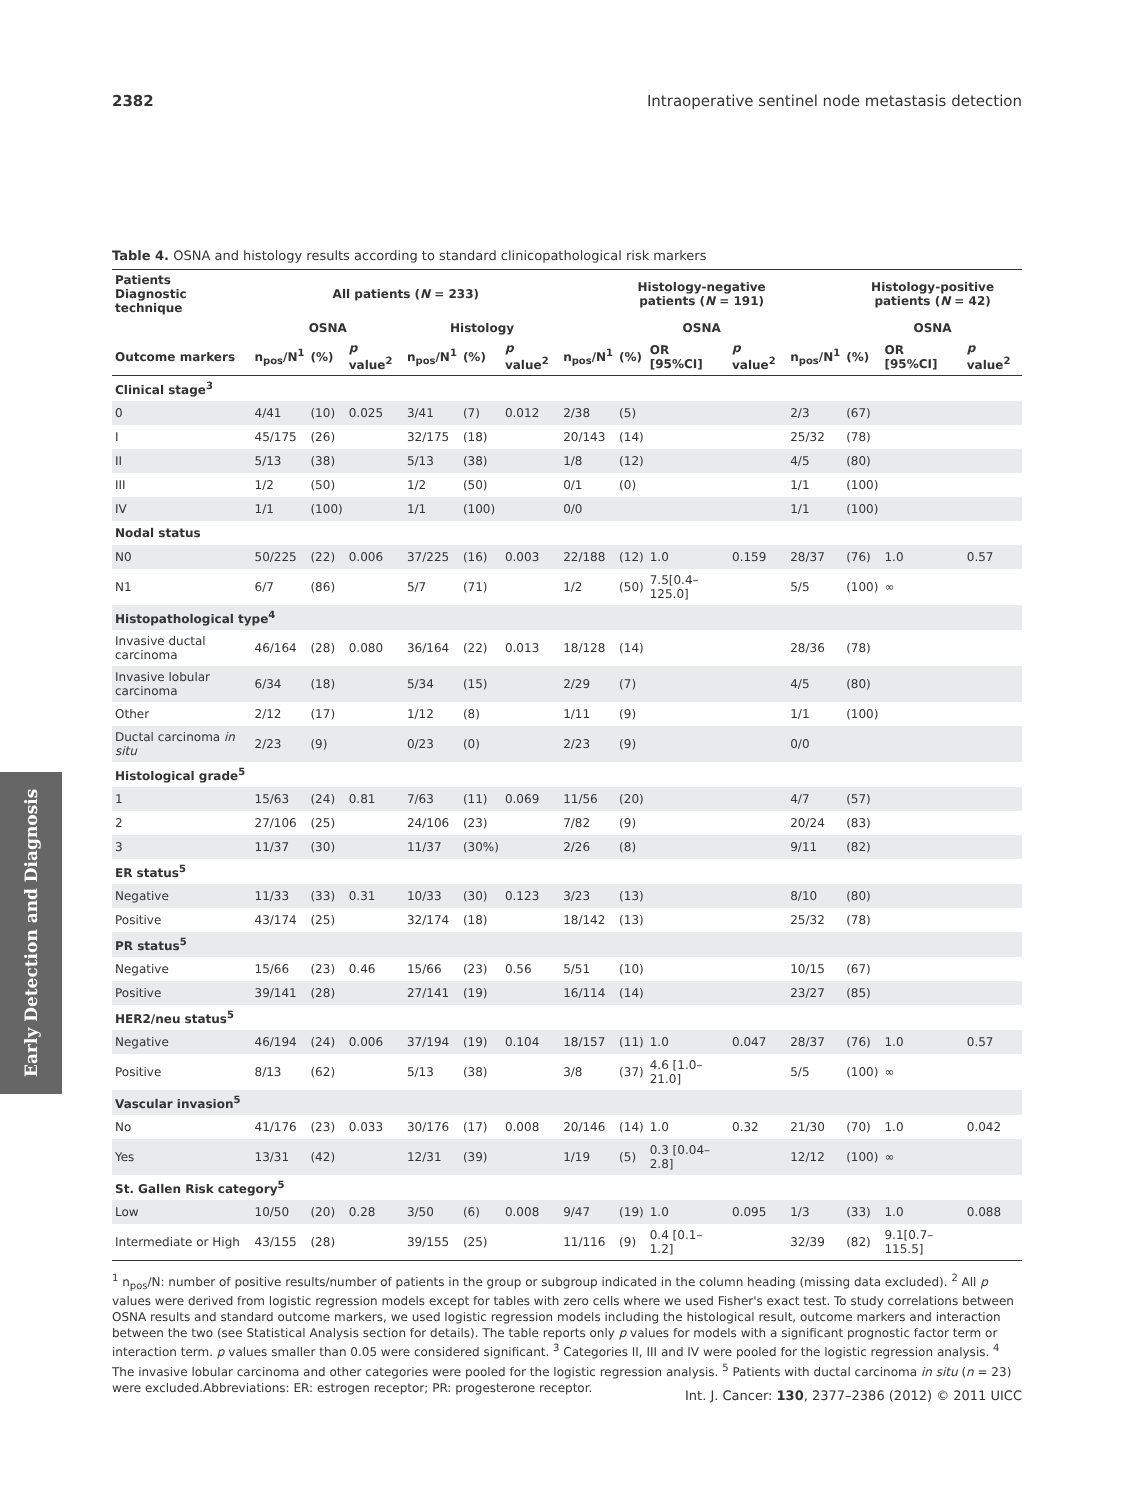2382 Intraoperative sentinel node metastasis detection
Early Detection and Diagnosis
Table 4. OSNA and histology results according to standard clinicopathological risk markers
| Patients Diagnostic technique | All patients ( N = 233) | | | | | | Histology-negative patients ( N = 191) | | | | | Histology-positive patients ( N = 42) | | |
| --- | --- | --- | --- | --- | --- | --- | --- | --- | --- | --- | --- | --- | --- | --- |
| | OSNA | | | Histology | | | OSNA | | | | | OSNA | | |
| Outcome markers | n<sub>pos</sub>/N<sup>1</sup> | (%) | p value<sup>2</sup> | n<sub>pos</sub>/N<sup>1</sup> | (%) | p value<sup>2</sup> | n<sub>pos</sub>/N<sup>1</sup> | (%) | OR [95%CI] | p value<sup>2</sup> | n<sub>pos</sub>/N<sup>1</sup> | (%) | OR [95%CI] | p value<sup>2</sup> |
| Clinical stage<sup>3</sup> | | | | | | | | | | | | | | |
| 0 | 4/41 | (10) | 0.025 | 3/41 | (7) | 0.012 | 2/38 | (5) | | | 2/3 | (67) | | |
| I | 45/175 | (26) | | 32/175 | (18) | | 20/143 | (14) | | | 25/32 | (78) | | |
| II | 5/13 | (38) | | 5/13 | (38) | | 1/8 | (12) | | | 4/5 | (80) | | |
| III | 1/2 | (50) | | 1/2 | (50) | | 0/1 | (0) | | | 1/1 | (100) | | |
| IV | 1/1 | (100) | | 1/1 | (100) | | 0/0 | | | | 1/1 | (100) | | |
| Nodal status | | | | | | | | | | | | | | |
| N0 | 50/225 | (22) | 0.006 | 37/225 | (16) | 0.003 | 22/188 | (12) | 1.0 | 0.159 | 28/37 | (76) | 1.0 | 0.57 |
| N1 | 6/7 | (86) | | 5/7 | (71) | | 1/2 | (50) | 7.5[0.4–125.0] | | 5/5 | (100) | ∞ | |
| Histopathological type<sup>4</sup> | | | | | | | | | | | | | | |
| Invasive ductal carcinoma | 46/164 | (28) | 0.080 | 36/164 | (22) | 0.013 | 18/128 | (14) | | | 28/36 | (78) | | |
| Invasive lobular carcinoma | 6/34 | (18) | | 5/34 | (15) | | 2/29 | (7) | | | 4/5 | (80) | | |
| Other | 2/12 | (17) | | 1/12 | (8) | | 1/11 | (9) | | | 1/1 | (100) | | |
| Ductal carcinoma in situ | 2/23 | (9) | | 0/23 | (0) | | 2/23 | (9) | | | 0/0 | | | |
| Histological grade<sup>5</sup> | | | | | | | | | | | | | | |
| 1 | 15/63 | (24) | 0.81 | 7/63 | (11) | 0.069 | 11/56 | (20) | | | 4/7 | (57) | | |
| 2 | 27/106 | (25) | | 24/106 | (23) | | 7/82 | (9) | | | 20/24 | (83) | | |
| 3 | 11/37 | (30) | | 11/37 | (30%) | | 2/26 | (8) | | | 9/11 | (82) | | |
| ER status<sup>5</sup> | | | | | | | | | | | | | | |
| Negative | 11/33 | (33) | 0.31 | 10/33 | (30) | 0.123 | 3/23 | (13) | | | 8/10 | (80) | | |
| Positive | 43/174 | (25) | | 32/174 | (18) | | 18/142 | (13) | | | 25/32 | (78) | | |
| PR status<sup>5</sup> | | | | | | | | | | | | | | |
| Negative | 15/66 | (23) | 0.46 | 15/66 | (23) | 0.56 | 5/51 | (10) | | | 10/15 | (67) | | |
| Positive | 39/141 | (28) | | 27/141 | (19) | | 16/114 | (14) | | | 23/27 | (85) | | |
| HER2/neu status<sup>5</sup> | | | | | | | | | | | | | | |
| Negative | 46/194 | (24) | 0.006 | 37/194 | (19) | 0.104 | 18/157 | (11) | 1.0 | 0.047 | 28/37 | (76) | 1.0 | 0.57 |
| Positive | 8/13 | (62) | | 5/13 | (38) | | 3/8 | (37) | 4.6 [1.0–21.0] | | 5/5 | (100) | ∞ | |
| Vascular invasion<sup>5</sup> | | | | | | | | | | | | | | |
| No | 41/176 | (23) | 0.033 | 30/176 | (17) | 0.008 | 20/146 | (14) | 1.0 | 0.32 | 21/30 | (70) | 1.0 | 0.042 |
| Yes | 13/31 | (42) | | 12/31 | (39) | | 1/19 | (5) | 0.3 [0.04–2.8] | | 12/12 | (100) | ∞ | |
| St. Gallen Risk category<sup>5</sup> | | | | | | | | | | | | | | |
| Low | 10/50 | (20) | 0.28 | 3/50 | (6) | 0.008 | 9/47 | (19) | 1.0 | 0.095 | 1/3 | (33) | 1.0 | 0.088 |
| Intermediate or High | 43/155 | (28) | | 39/155 | (25) | | 11/116 | (9) | 0.4 [0.1–1.2] | | 32/39 | (82) | 9.1[0.7–115.5] | |
<sup>1</sup> n<sub>pos</sub>/N: number of positive results/number of patients in the group or subgroup indicated in the column heading (missing data excluded). <sup>2</sup> All p values were derived from logistic regression models except for tables with zero cells where we used Fisher's exact test. To study correlations between OSNA results and standard outcome markers, we used logistic regression models including the histological result, outcome markers and interaction between the two (see Statistical Analysis section for details). The table reports only p values for models with a significant prognostic factor term or interaction term. p values smaller than 0.05 were considered significant. <sup>3</sup> Categories II, III and IV were pooled for the logistic regression analysis. <sup>4</sup> The invasive lobular carcinoma and other categories were pooled for the logistic regression analysis. <sup>5</sup> Patients with ductal carcinoma in situ (n = 23) were excluded.Abbreviations: ER: estrogen receptor; PR: progesterone receptor.
Int. J. Cancer: 130, 2377–2386 (2012) © 2011 UICC